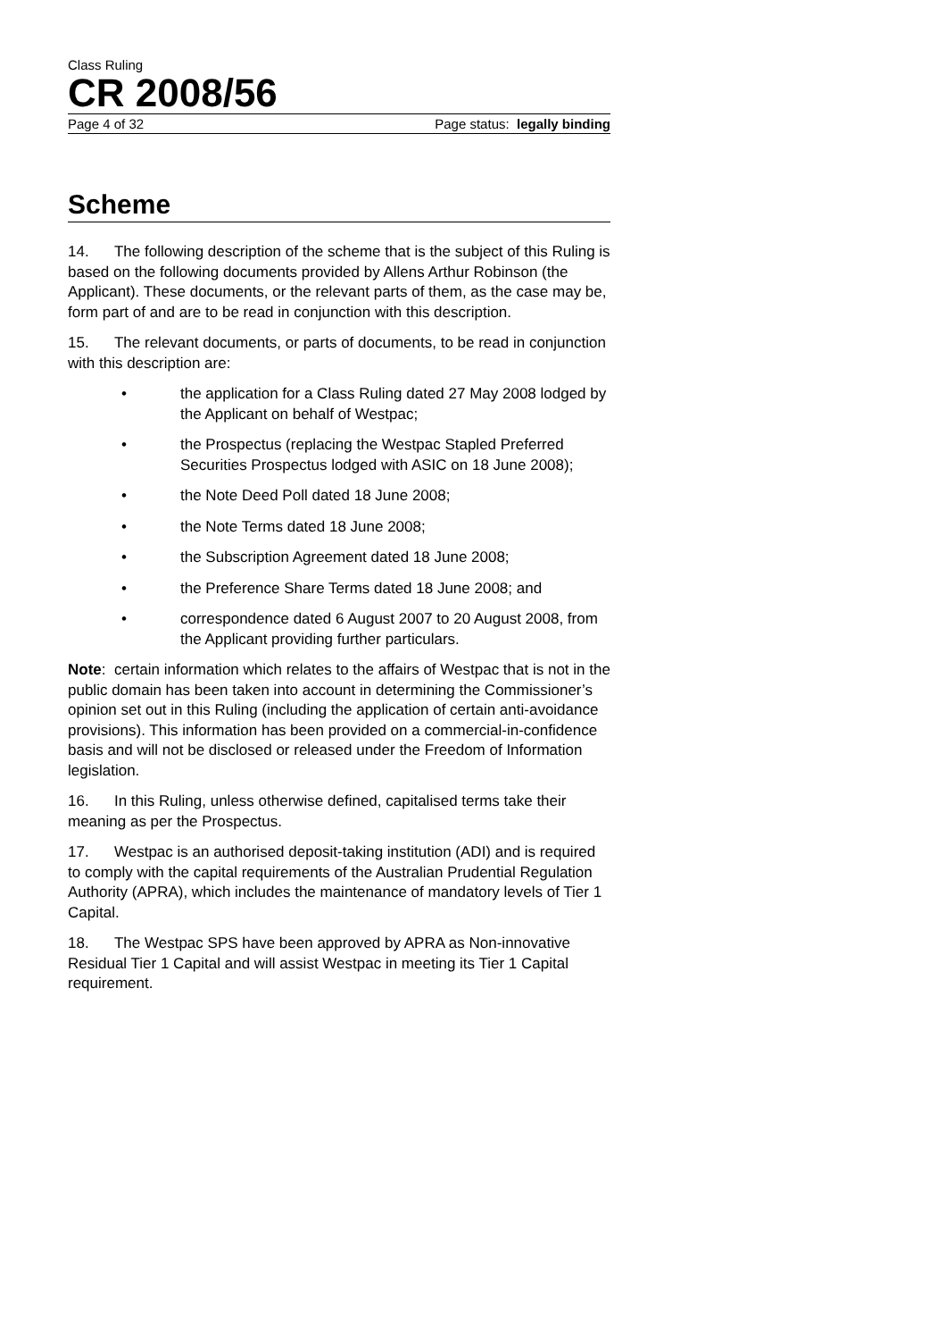Class Ruling
CR 2008/56
Page 4 of 32 Page status: legally binding
Scheme
14. The following description of the scheme that is the subject of this Ruling is based on the following documents provided by Allens Arthur Robinson (the Applicant). These documents, or the relevant parts of them, as the case may be, form part of and are to be read in conjunction with this description.
15. The relevant documents, or parts of documents, to be read in conjunction with this description are:
• the application for a Class Ruling dated 27 May 2008 lodged by the Applicant on behalf of Westpac;
• the Prospectus (replacing the Westpac Stapled Preferred Securities Prospectus lodged with ASIC on 18 June 2008);
• the Note Deed Poll dated 18 June 2008;
• the Note Terms dated 18 June 2008;
• the Subscription Agreement dated 18 June 2008;
• the Preference Share Terms dated 18 June 2008; and
• correspondence dated 6 August 2007 to 20 August 2008, from the Applicant providing further particulars.
Note: certain information which relates to the affairs of Westpac that is not in the public domain has been taken into account in determining the Commissioner’s opinion set out in this Ruling (including the application of certain anti-avoidance provisions). This information has been provided on a commercial-in-confidence basis and will not be disclosed or released under the Freedom of Information legislation.
16. In this Ruling, unless otherwise defined, capitalised terms take their meaning as per the Prospectus.
17. Westpac is an authorised deposit-taking institution (ADI) and is required to comply with the capital requirements of the Australian Prudential Regulation Authority (APRA), which includes the maintenance of mandatory levels of Tier 1 Capital.
18. The Westpac SPS have been approved by APRA as Non-innovative Residual Tier 1 Capital and will assist Westpac in meeting its Tier 1 Capital requirement.